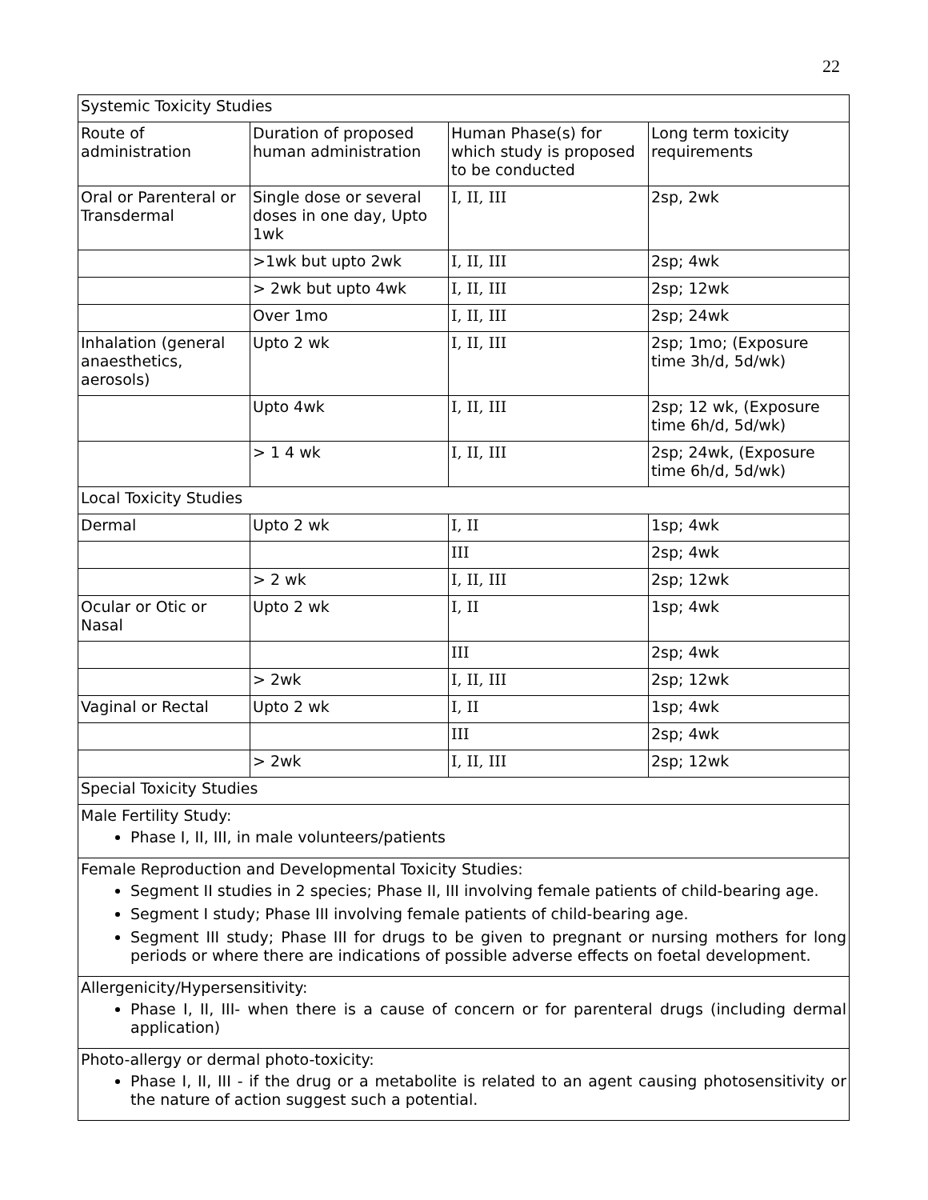22
| Systemic Toxicity Studies | | | |
| Route of administration | Duration of proposed human administration | Human Phase(s) for which study is proposed to be conducted | Long term toxicity requirements |
| Oral or Parenteral or Transdermal | Single dose or several doses in one day, Upto 1wk | I, II, III | 2sp, 2wk |
| | >1wk but upto 2wk | I, II, III | 2sp; 4wk |
| | > 2wk but upto 4wk | I, II, III | 2sp; 12wk |
| | Over 1mo | I, II, III | 2sp; 24wk |
| Inhalation (general anaesthetics, aerosols) | Upto 2 wk | I, II, III | 2sp; 1mo; (Exposure time 3h/d, 5d/wk) |
| | Upto 4wk | I, II, III | 2sp; 12 wk, (Exposure time 6h/d, 5d/wk) |
| | > 1 4 wk | I, II, III | 2sp; 24wk, (Exposure time 6h/d, 5d/wk) |
| Local Toxicity Studies | | | |
| Dermal | Upto 2 wk | I, II | 1sp; 4wk |
| | | III | 2sp; 4wk |
| | > 2 wk | I, II, III | 2sp; 12wk |
| Ocular or Otic or Nasal | Upto 2 wk | I, II | 1sp; 4wk |
| | | III | 2sp; 4wk |
| | > 2wk | I, II, III | 2sp; 12wk |
| Vaginal or Rectal | Upto 2 wk | I, II | 1sp; 4wk |
| | | III | 2sp; 4wk |
| | > 2wk | I, II, III | 2sp; 12wk |
| Special Toxicity Studies | | | |
| Male Fertility Study: Phase I, II, III, in male volunteers/patients | | | |
| Female Reproduction and Developmental Toxicity Studies: Segment II studies in 2 species; Phase II, III involving female patients of child-bearing age. Segment I study; Phase III involving female patients of child-bearing age. Segment III study; Phase III for drugs to be given to pregnant or nursing mothers for long periods or where there are indications of possible adverse effects on foetal development. | | | |
| Allergenicity/Hypersensitivity: Phase I, II, III- when there is a cause of concern or for parenteral drugs (including dermal application) | | | |
| Photo-allergy or dermal photo-toxicity: Phase I, II, III - if the drug or a metabolite is related to an agent causing photosensitivity or the nature of action suggest such a potential. | | | |